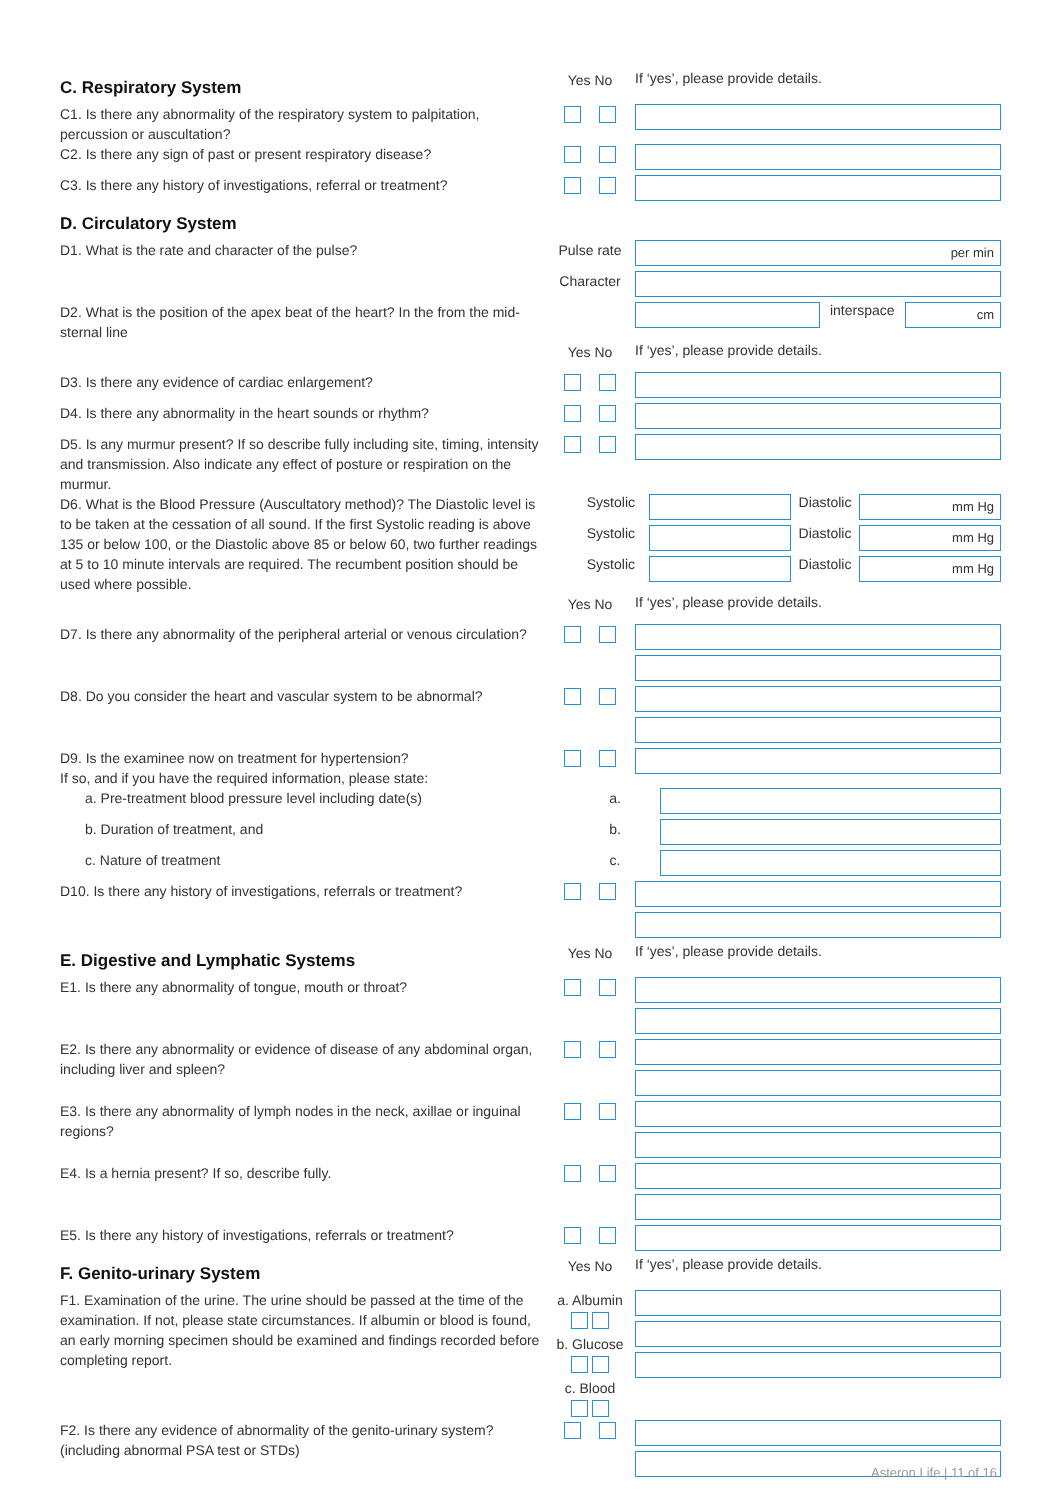C. Respiratory System
Yes No If ‘yes’, please provide details.
C1. Is there any abnormality of the respiratory system to palpitation, percussion or auscultation?
C2. Is there any sign of past or present respiratory disease?
C3. Is there any history of investigations, referral or treatment?
D. Circulatory System
D1. What is the rate and character of the pulse?
Pulse rate
per min
Character
D2. What is the position of the apex beat of the heart? In the from the mid-sternal line
interspace
cm
Yes No If ‘yes’, please provide details.
D3. Is there any evidence of cardiac enlargement?
D4. Is there any abnormality in the heart sounds or rhythm?
D5. Is any murmur present? If so describe fully including site, timing, intensity and transmission. Also indicate any effect of posture or respiration on the murmur.
D6. What is the Blood Pressure (Auscultatory method)? The Diastolic level is to be taken at the cessation of all sound. If the first Systolic reading is above 135 or below 100, or the Diastolic above 85 or below 60, two further readings at 5 to 10 minute intervals are required. The recumbent position should be used where possible.
Systolic Diastolic
mm Hg
Systolic Diastolic
mm Hg
Systolic Diastolic
mm Hg
Yes No If ‘yes’, please provide details.
D7. Is there any abnormality of the peripheral arterial or venous circulation?
D8. Do you consider the heart and vascular system to be abnormal?
D9. Is the examinee now on treatment for hypertension?
If so, and if you have the required information, please state:
a. Pre-treatment blood pressure level including date(s)
a.
b. Duration of treatment, and
b.
c. Nature of treatment
c.
D10. Is there any history of investigations, referrals or treatment?
E. Digestive and Lymphatic Systems
Yes No If ‘yes’, please provide details.
E1. Is there any abnormality of tongue, mouth or throat?
E2. Is there any abnormality or evidence of disease of any abdominal organ, including liver and spleen?
E3. Is there any abnormality of lymph nodes in the neck, axillae or inguinal regions?
E4. Is a hernia present? If so, describe fully.
E5. Is there any history of investigations, referrals or treatment?
F. Genito-urinary System
Yes No If ‘yes’, please provide details.
F1. Examination of the urine. The urine should be passed at the time of the examination. If not, please state circumstances. If albumin or blood is found, an early morning specimen should be examined and findings recorded before completing report.
a. Albumin
b. Glucose
c. Blood
F2. Is there any evidence of abnormality of the genito-urinary system? (including abnormal PSA test or STDs)
Asteron Life | 11 of 16